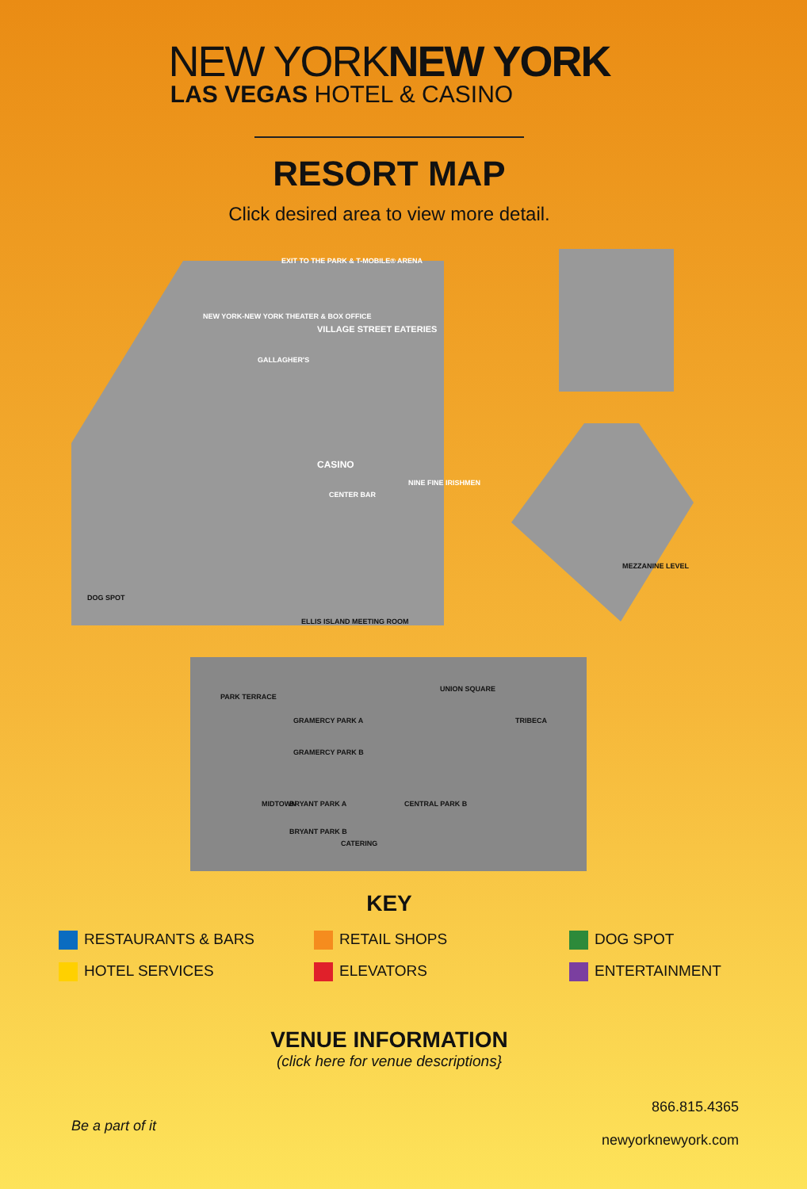NEW YORKNEW YORK
LAS VEGAS HOTEL & CASINO
RESORT MAP
Click desired area to view more detail.
EXIT TO THE PARK & T-MOBILE® ARENA
VILLAGE STREET EATERIES
CASINO
NEW YORK-NEW YORK THEATER & BOX OFFICE
GALLAGHER'S
CENTER BAR
NINE FINE IRISHMEN
MEZZANINE LEVEL
ELLIS ISLAND MEETING ROOM
DOG SPOT
MIDTOWN
UNION SQUARE
TRIBECA
PARK TERRACE
GRAMERCY PARK A
GRAMERCY PARK B
BRYANT PARK A
BRYANT PARK B
CENTRAL PARK B
CATERING
KEY
RESTAURANTS & BARS
RETAIL SHOPS
DOG SPOT
HOTEL SERVICES
ELEVATORS
ENTERTAINMENT
VENUE INFORMATION
(click here for venue descriptions}
Be a part of it
866.815.4365
newyorknewyork.com